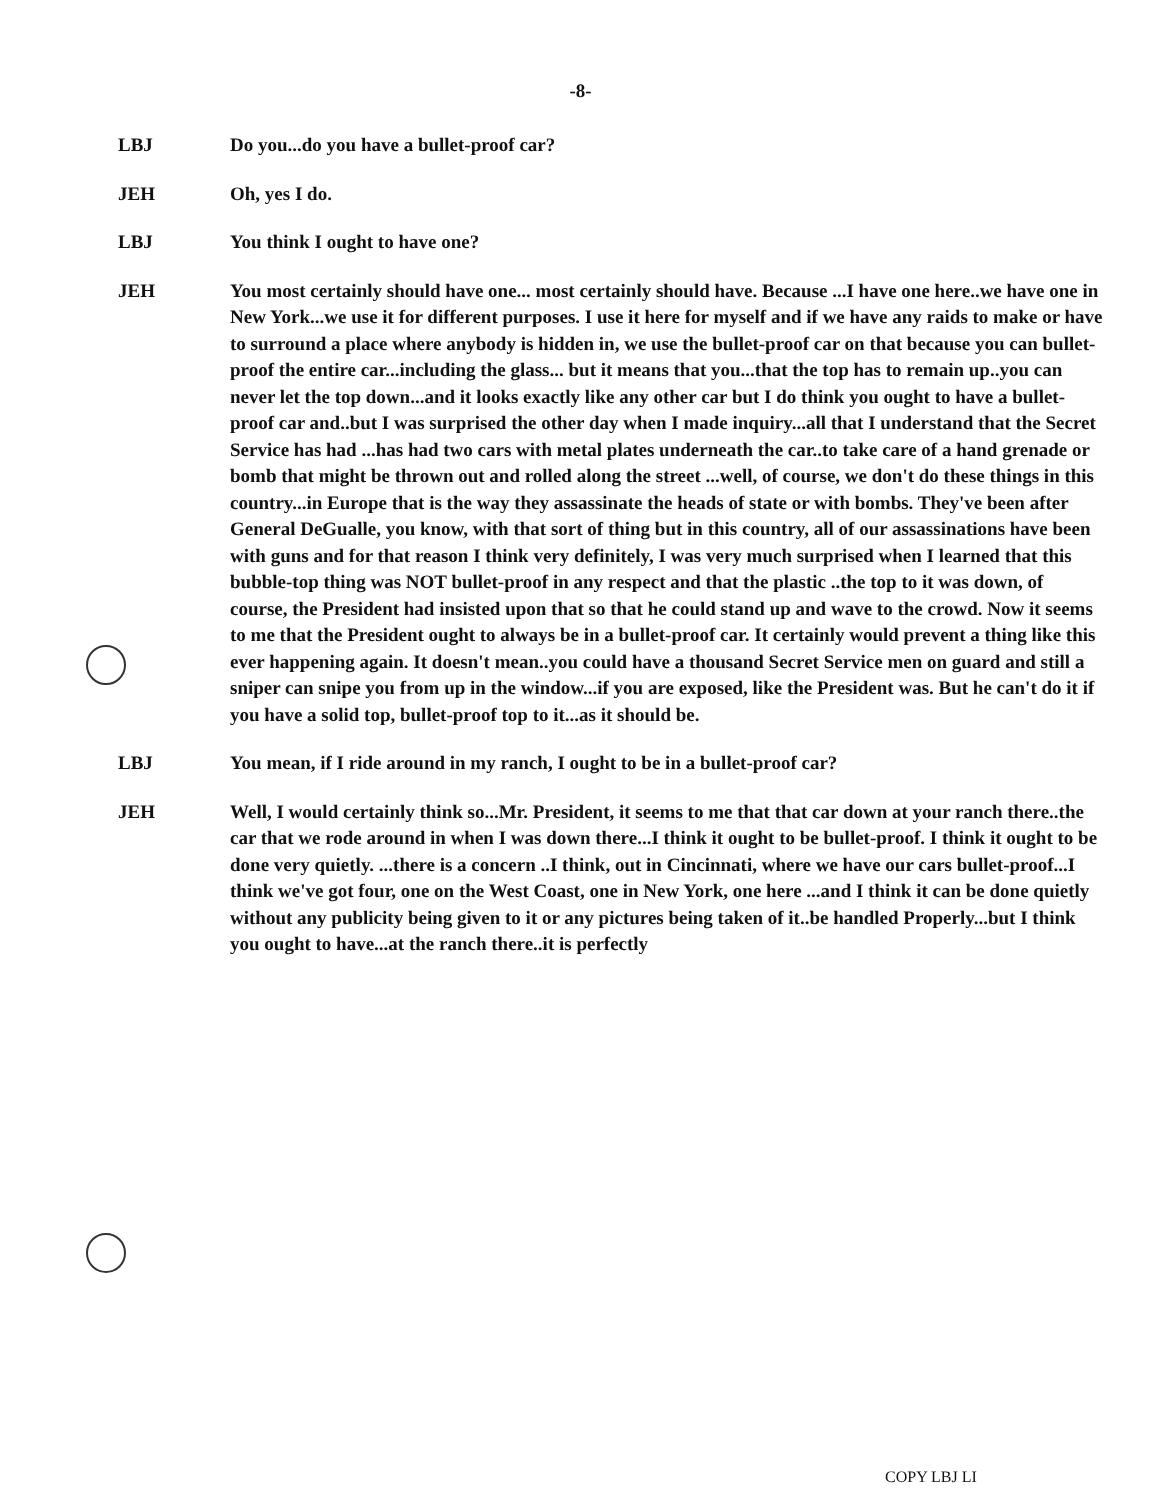-8-
LBJ Do you...do you have a bullet-proof car?
JEH Oh, yes I do.
LBJ You think I ought to have one?
JEH You most certainly should have one... most certainly should have. Because ...I have one here..we have one in New York...we use it for different purposes. I use it here for myself and if we have any raids to make or have to surround a place where anybody is hidden in, we use the bullet-proof car on that because you can bullet-proof the entire car...including the glass... but it means that you...that the top has to remain up..you can never let the top down...and it looks exactly like any other car but I do think you ought to have a bullet-proof car and..but I was surprised the other day when I made inquiry...all that I understand that the Secret Service has had ...has had two cars with metal plates underneath the car..to take care of a hand grenade or bomb that might be thrown out and rolled along the street ...well, of course, we don't do these things in this country...in Europe that is the way they assassinate the heads of state or with bombs. They've been after General DeGualle, you know, with that sort of thing but in this country, all of our assassinations have been with guns and for that reason I think very definitely, I was very much surprised when I learned that this bubble-top thing was NOT bullet-proof in any respect and that the plastic ..the top to it was down, of course, the President had insisted upon that so that he could stand up and wave to the crowd. Now it seems to me that the President ought to always be in a bullet-proof car. It certainly would prevent a thing like this ever happening again. It doesn't mean..you could have a thousand Secret Service men on guard and still a sniper can snipe you from up in the window...if you are exposed, like the President was. But he can't do it if you have a solid top, bullet-proof top to it...as it should be.
LBJ You mean, if I ride around in my ranch, I ought to be in a bullet-proof car?
JEH Well, I would certainly think so...Mr. President, it seems to me that that car down at your ranch there..the car that we rode around in when I was down there...I think it ought to be bullet-proof. I think it ought to be done very quietly. ...there is a concern ..I think, out in Cincinnati, where we have our cars bullet-proof...I think we've got four, one on the West Coast, one in New York, one here ...and I think it can be done quietly without any publicity being given to it or any pictures being taken of it..be handled Properly...but I think you ought to have...at the ranch there..it is perfectly
COPY LBJ LI